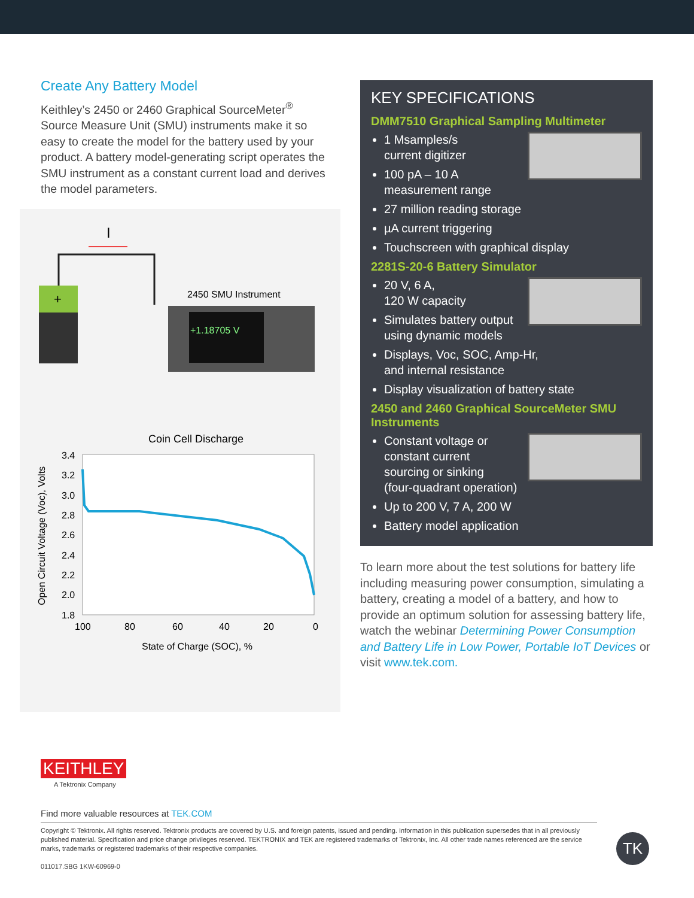Create Any Battery Model
Keithley’s 2450 or 2460 Graphical SourceMeter<sup>®</sup> Source Measure Unit (SMU) instruments make it so easy to create the model for the battery used by your product. A battery model-generating script operates the SMU instrument as a constant current load and derives the model parameters.
I
+
2450 SMU Instrument
+1.18705 V
Coin Cell Discharge
3.4
3.2
3.0
2.8
2.6
2.4
2.2
2.0
1.8
100
80
60
40
20
0
State of Charge (SOC), %
Open Circuit Voltage (Voc), Volts
KEY SPECIFICATIONS
DMM7510 Graphical Sampling Multimeter
1 Msamples/s
current digitizer
100 pA – 10 A
measurement range
27 million reading storage
µA current triggering
Touchscreen with graphical display
2281S-20-6 Battery Simulator
20 V, 6 A,
120 W capacity
Simulates battery output
using dynamic models
Displays, Voc, SOC, Amp-Hr,
and internal resistance
Display visualization of battery state
2450 and 2460 Graphical SourceMeter SMU Instruments
Constant voltage or
constant current
sourcing or sinking
(four-quadrant operation)
Up to 200 V, 7 A, 200 W
Battery model application
To learn more about the test solutions for battery life including measuring power consumption, simulating a battery, creating a model of a battery, and how to provide an optimum solution for assessing battery life, watch the webinar Determining Power Consumption and Battery Life in Low Power, Portable IoT Devices or visit www.tek.com.
KEITHLEY
A Tektronix Company
Find more valuable resources at TEK.COM
Copyright © Tektronix. All rights reserved. Tektronix products are covered by U.S. and foreign patents, issued and pending. Information in this publication supersedes that in all previously published material. Specification and price change privileges reserved. TEKTRONIX and TEK are registered trademarks of Tektronix, Inc. All other trade names referenced are the service marks, trademarks or registered trademarks of their respective companies.
011017.SBG 1KW-60969-0
TK